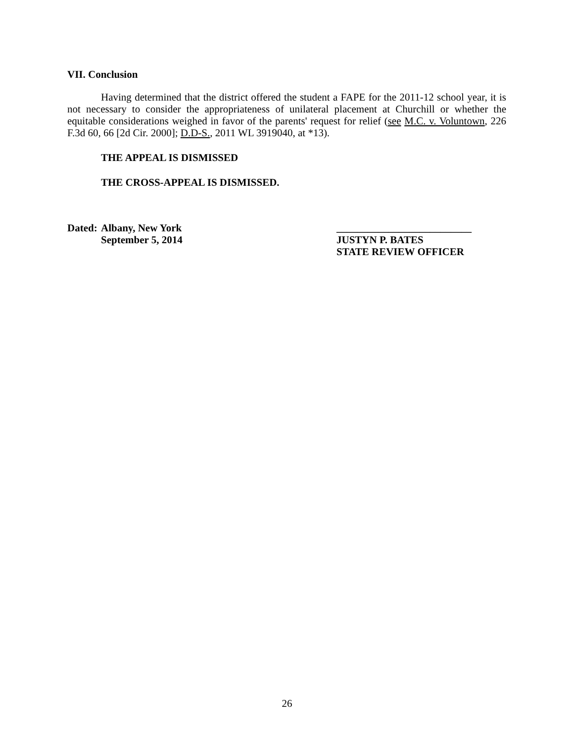VII. Conclusion
Having determined that the district offered the student a FAPE for the 2011-12 school year, it is not necessary to consider the appropriateness of unilateral placement at Churchill or whether the equitable considerations weighed in favor of the parents' request for relief (see M.C. v. Voluntown, 226 F.3d 60, 66 [2d Cir. 2000]; D.D-S., 2011 WL 3919040, at *13).
THE APPEAL IS DISMISSED
THE CROSS-APPEAL IS DISMISSED.
Dated:
Albany, New York
September 5, 2014
__________________________
JUSTYN P. BATES
STATE REVIEW OFFICER
26